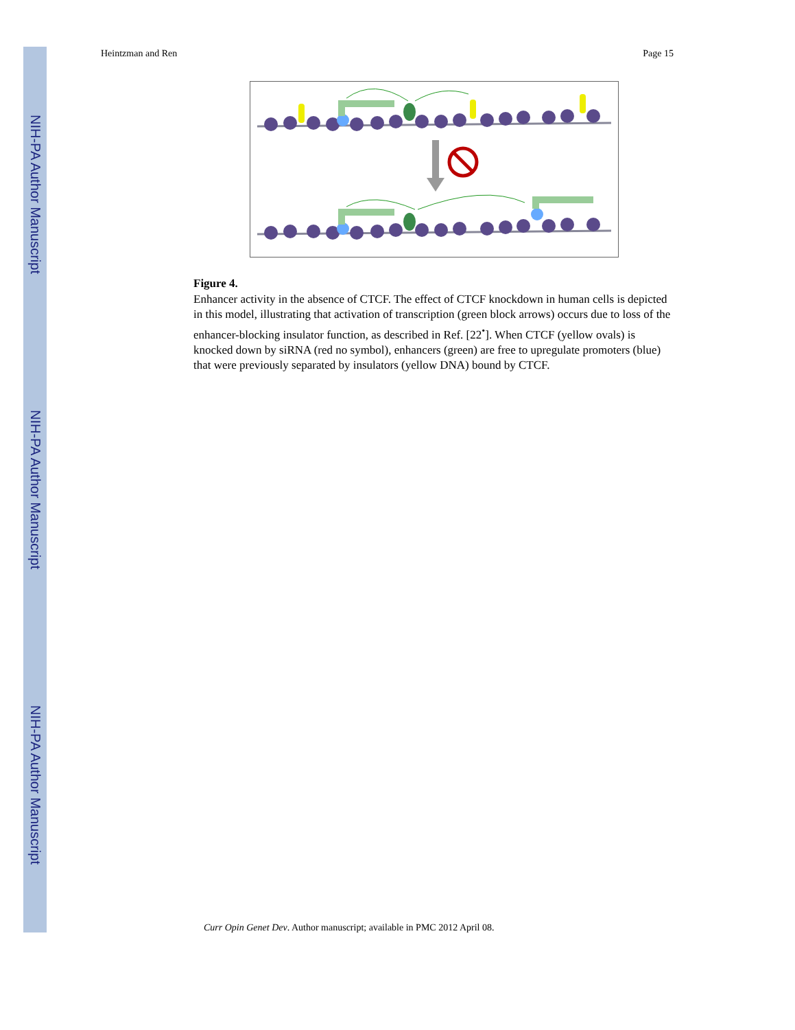NIH-PA Author Manuscript
NIH-PA Author Manuscript
NIH-PA Author Manuscript
Heintzman and Ren Page 15
Figure 4.
Enhancer activity in the absence of CTCF. The effect of CTCF knockdown in human cells is depicted in this model, illustrating that activation of transcription (green block arrows) occurs due to loss of the enhancer-blocking insulator function, as described in Ref. [22<sup>•</sup>]. When CTCF (yellow ovals) is knocked down by siRNA (red no symbol), enhancers (green) are free to upregulate promoters (blue) that were previously separated by insulators (yellow DNA) bound by CTCF.
Curr Opin Genet Dev. Author manuscript; available in PMC 2012 April 08.